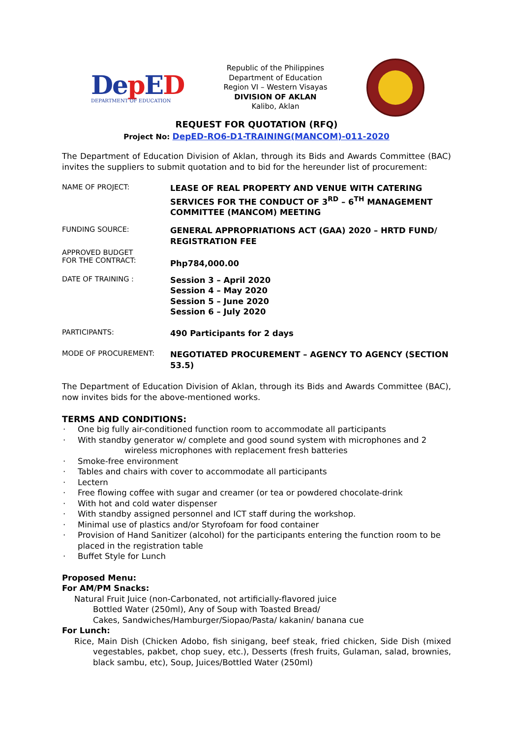Dep ED
DEPARTMENT OF EDUCATION
Republic of the Philippines
Department of Education
Region VI – Western Visayas
DIVISION OF AKLAN
Kalibo, Aklan
REQUEST FOR QUOTATION (RFQ)
Project No: DepED-RO6-D1-TRAINING(MANCOM)-011-2020
The Department of Education Division of Aklan, through its Bids and Awards Committee (BAC) invites the suppliers to submit quotation and to bid for the hereunder list of procurement:
NAME OF PROJECT:
LEASE OF REAL PROPERTY AND VENUE WITH CATERING SERVICES FOR THE CONDUCT OF 3<sup>RD</sup> – 6<sup>TH</sup> MANAGEMENT COMMITTEE (MANCOM) MEETING
FUNDING SOURCE:
GENERAL APPROPRIATIONS ACT (GAA) 2020 – HRTD FUND/ REGISTRATION FEE
APPROVED BUDGET
FOR THE CONTRACT:
Php784,000.00
DATE OF TRAINING :
Session 3 – April 2020
Session 4 – May 2020
Session 5 – June 2020
Session 6 – July 2020
PARTICIPANTS:
490 Participants for 2 days
MODE OF PROCUREMENT:
NEGOTIATED PROCUREMENT – AGENCY TO AGENCY (SECTION 53.5)
The Department of Education Division of Aklan, through its Bids and Awards Committee (BAC), now invites bids for the above-mentioned works.
TERMS AND CONDITIONS:
· One big fully air-conditioned function room to accommodate all participants
· With standby generator w/ complete and good sound system with microphones and 2 wireless microphones with replacement fresh batteries
· Smoke-free environment
· Tables and chairs with cover to accommodate all participants
· Lectern
· Free flowing coffee with sugar and creamer (or tea or powdered chocolate-drink
· With hot and cold water dispenser
· With standby assigned personnel and ICT staff during the workshop.
· Minimal use of plastics and/or Styrofoam for food container
· Provision of Hand Sanitizer (alcohol) for the participants entering the function room to be placed in the registration table
· Buffet Style for Lunch
Proposed Menu:
For AM/PM Snacks:
Natural Fruit Juice (non-Carbonated, not artificially-flavored juice
Bottled Water (250ml), Any of Soup with Toasted Bread/
Cakes, Sandwiches/Hamburger/Siopao/Pasta/ kakanin/ banana cue
For Lunch:
Rice, Main Dish (Chicken Adobo, fish sinigang, beef steak, fried chicken, Side Dish (mixed vegestables, pakbet, chop suey, etc.), Desserts (fresh fruits, Gulaman, salad, brownies, black sambu, etc), Soup, Juices/Bottled Water (250ml)